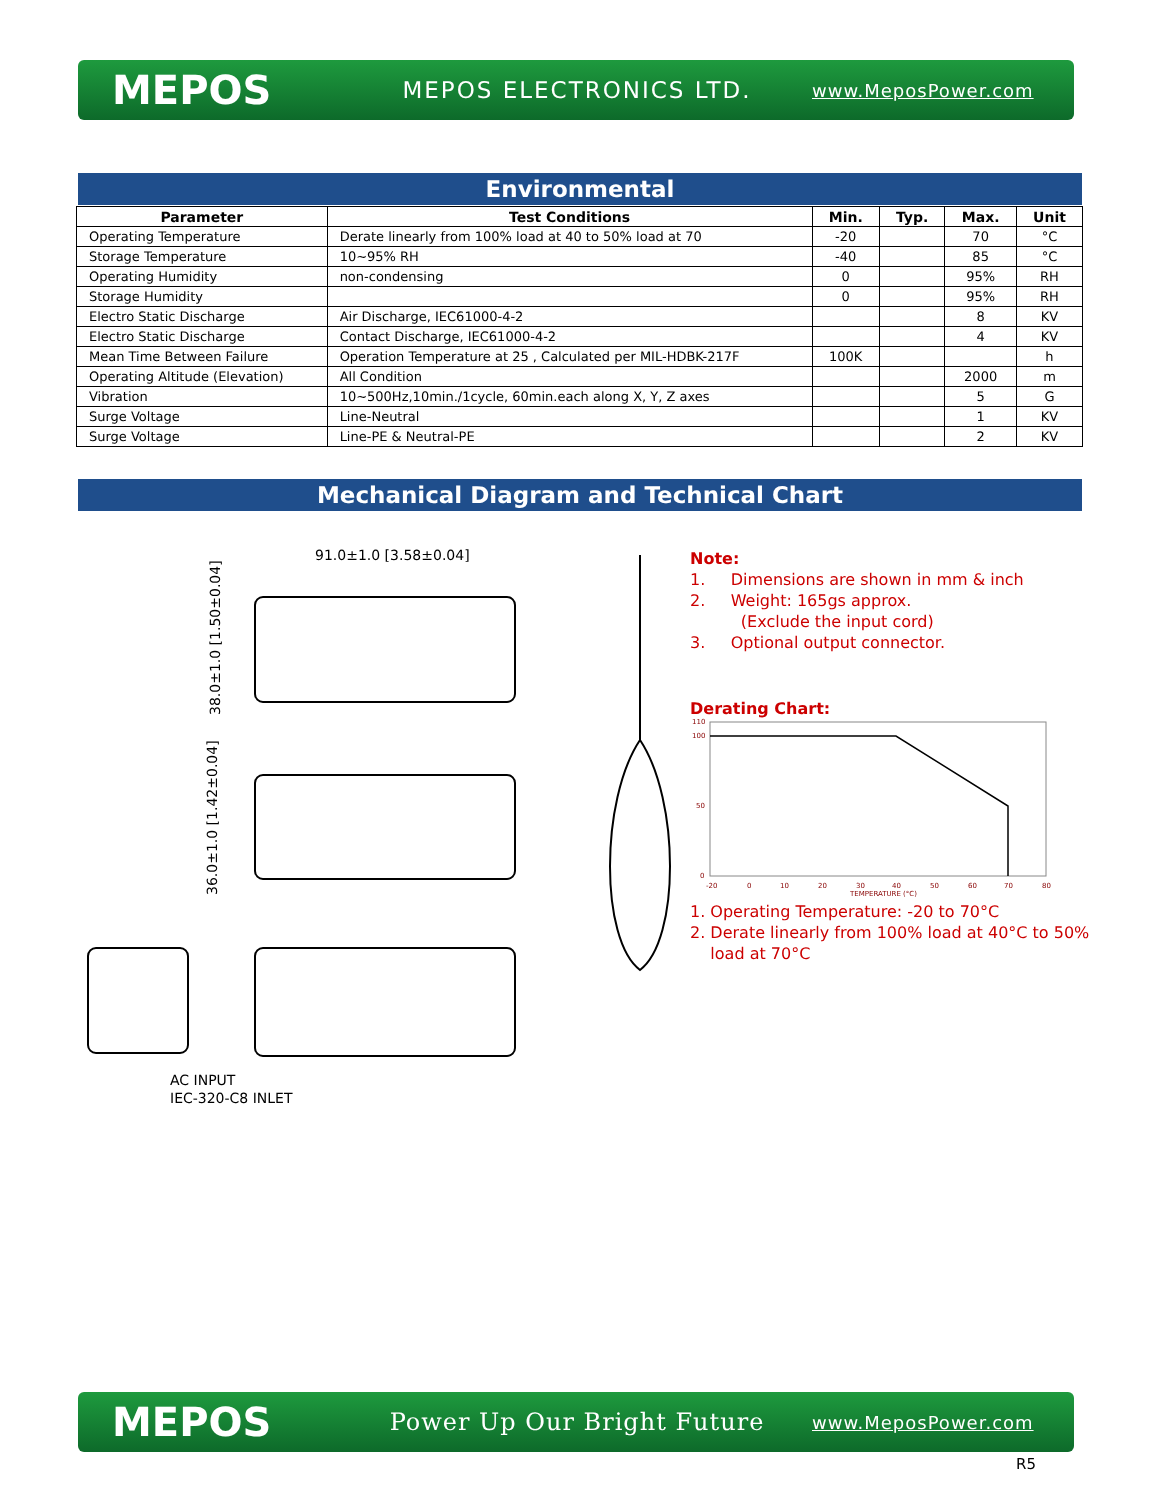MEPOS
MEPOS ELECTRONICS LTD.
www.MeposPower.com
Environmental
| Parameter | Test Conditions | Min. | Typ. | Max. | Unit |
| --- | --- | --- | --- | --- | --- |
| Operating Temperature | Derate linearly from 100% load at 40 to 50% load at 70 | -20 | | 70 | °C |
| Storage Temperature | 10~95% RH | -40 | | 85 | °C |
| Operating Humidity | non-condensing | 0 | | 95% | RH |
| Storage Humidity | | 0 | | 95% | RH |
| Electro Static Discharge | Air Discharge, IEC61000-4-2 | | | 8 | KV |
| Electro Static Discharge | Contact Discharge, IEC61000-4-2 | | | 4 | KV |
| Mean Time Between Failure | Operation Temperature at 25 , Calculated per MIL-HDBK-217F | 100K | | | h |
| Operating Altitude (Elevation) | All Condition | | | 2000 | m |
| Vibration | 10~500Hz,10min./1cycle, 60min.each along X, Y, Z axes | | | 5 | G |
| Surge Voltage | Line-Neutral | | | 1 | KV |
| Surge Voltage | Line-PE & Neutral-PE | | | 2 | KV |
Mechanical Diagram and Technical Chart
91.0±1.0 [3.58±0.04]
AC INPUT
IEC-320-C8 INLET
38.0±1.0 [1.50±0.04]
36.0±1.0 [1.42±0.04]
Note:
1. Dimensions are shown in mm & inch
2. Weight: 165gs approx.
(Exclude the input cord)
3. Optional output connector.
Derating Chart:
110
100
50
0
-20
0
10
20
30
40
50
60
70
80
TEMPERATURE (°C)
1. Operating Temperature: -20 to 70°C
2. Derate linearly from 100% load at 40°C to 50%
load at 70°C
MEPOS
Power Up Our Bright Future
www.MeposPower.com
R5